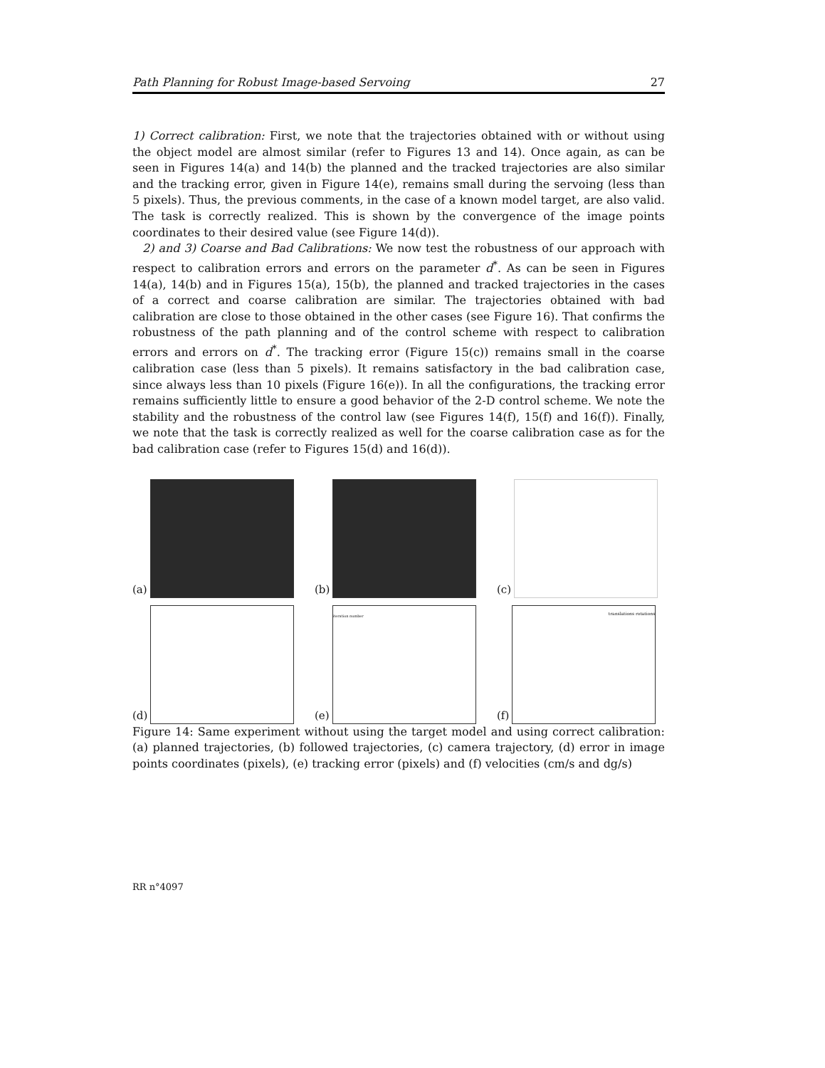Path Planning for Robust Image-based Servoing 27
1) Correct calibration: First, we note that the trajectories obtained with or without using the object model are almost similar (refer to Figures 13 and 14). Once again, as can be seen in Figures 14(a) and 14(b) the planned and the tracked trajectories are also similar and the tracking error, given in Figure 14(e), remains small during the servoing (less than 5 pixels). Thus, the previous comments, in the case of a known model target, are also valid. The task is correctly realized. This is shown by the convergence of the image points coordinates to their desired value (see Figure 14(d)).
2) and 3) Coarse and Bad Calibrations: We now test the robustness of our approach with respect to calibration errors and errors on the parameter d<sup>*</sup>. As can be seen in Figures 14(a), 14(b) and in Figures 15(a), 15(b), the planned and tracked trajectories in the cases of a correct and coarse calibration are similar. The trajectories obtained with bad calibration are close to those obtained in the other cases (see Figure 16). That confirms the robustness of the path planning and of the control scheme with respect to calibration errors and errors on d<sup>*</sup>. The tracking error (Figure 15(c)) remains small in the coarse calibration case (less than 5 pixels). It remains satisfactory in the bad calibration case, since always less than 10 pixels (Figure 16(e)). In all the configurations, the tracking error remains sufficiently little to ensure a good behavior of the 2-D control scheme. We note the stability and the robustness of the control law (see Figures 14(f), 15(f) and 16(f)). Finally, we note that the task is correctly realized as well for the coarse calibration case as for the bad calibration case (refer to Figures 15(d) and 16(d)).
(a)
(b)
(c)
(d)
(e)
iteration number
(f)
translations rotations
Figure 14: Same experiment without using the target model and using correct calibration: (a) planned trajectories, (b) followed trajectories, (c) camera trajectory, (d) error in image points coordinates (pixels), (e) tracking error (pixels) and (f) velocities (cm/s and dg/s)
RR n°4097